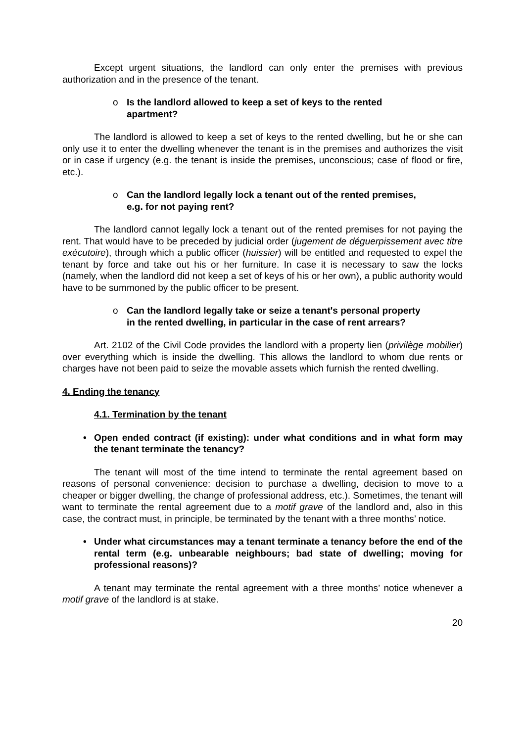Except urgent situations, the landlord can only enter the premises with previous authorization and in the presence of the tenant.
o Is the landlord allowed to keep a set of keys to the rented
apartment?
The landlord is allowed to keep a set of keys to the rented dwelling, but he or she can only use it to enter the dwelling whenever the tenant is in the premises and authorizes the visit or in case if urgency (e.g. the tenant is inside the premises, unconscious; case of flood or fire, etc.).
o Can the landlord legally lock a tenant out of the rented premises,
e.g. for not paying rent?
The landlord cannot legally lock a tenant out of the rented premises for not paying the rent. That would have to be preceded by judicial order (jugement de déguerpissement avec titre exécutoire), through which a public officer (huissier) will be entitled and requested to expel the tenant by force and take out his or her furniture. In case it is necessary to saw the locks (namely, when the landlord did not keep a set of keys of his or her own), a public authority would have to be summoned by the public officer to be present.
o Can the landlord legally take or seize a tenant's personal property
in the rented dwelling, in particular in the case of rent arrears?
Art. 2102 of the Civil Code provides the landlord with a property lien (privilège mobilier) over everything which is inside the dwelling. This allows the landlord to whom due rents or charges have not been paid to seize the movable assets which furnish the rented dwelling.
4. Ending the tenancy
4.1. Termination by the tenant
• Open ended contract (if existing): under what conditions and in what form may the tenant terminate the tenancy?
The tenant will most of the time intend to terminate the rental agreement based on reasons of personal convenience: decision to purchase a dwelling, decision to move to a cheaper or bigger dwelling, the change of professional address, etc.). Sometimes, the tenant will want to terminate the rental agreement due to a motif grave of the landlord and, also in this case, the contract must, in principle, be terminated by the tenant with a three months’ notice.
• Under what circumstances may a tenant terminate a tenancy before the end of the rental term (e.g. unbearable neighbours; bad state of dwelling; moving for professional reasons)?
A tenant may terminate the rental agreement with a three months’ notice whenever a motif grave of the landlord is at stake.
20